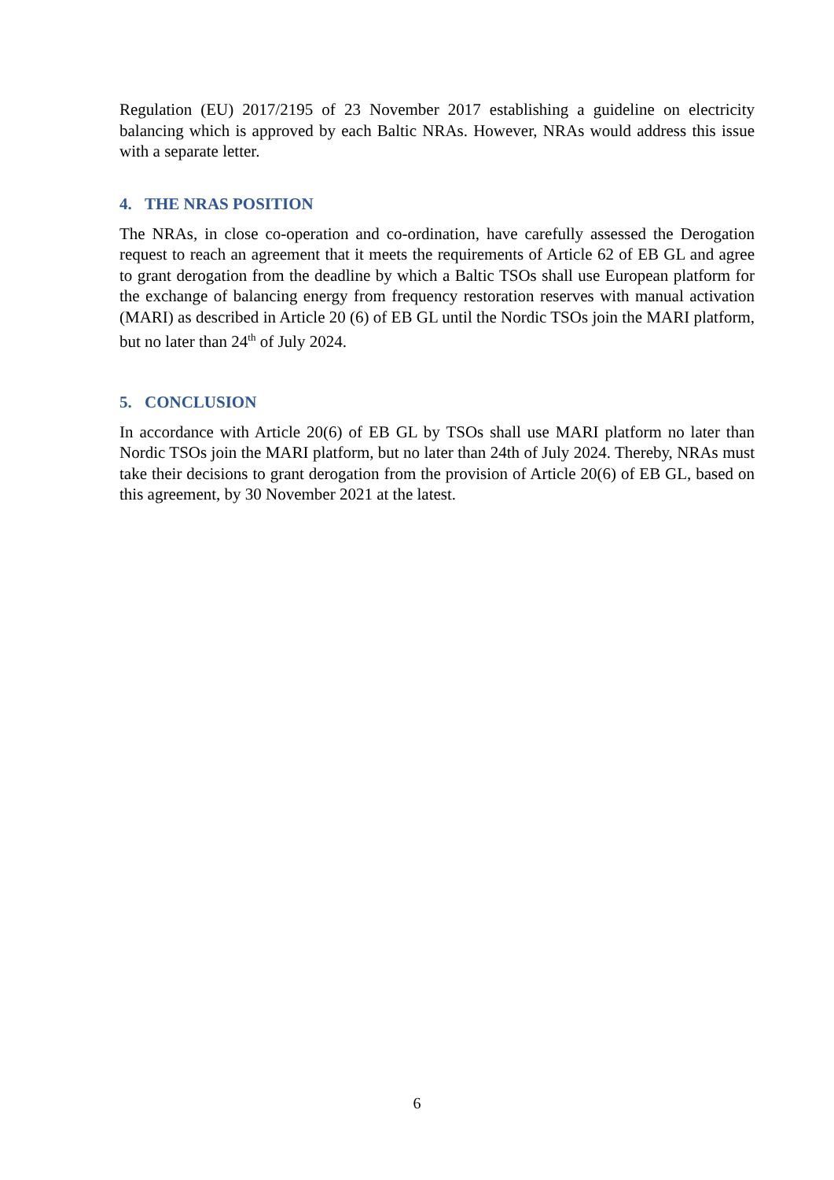Regulation (EU) 2017/2195 of 23 November 2017 establishing a guideline on electricity balancing which is approved by each Baltic NRAs. However, NRAs would address this issue with a separate letter.
4. THE NRAS POSITION
The NRAs, in close co-operation and co-ordination, have carefully assessed the Derogation request to reach an agreement that it meets the requirements of Article 62 of EB GL and agree to grant derogation from the deadline by which a Baltic TSOs shall use European platform for the exchange of balancing energy from frequency restoration reserves with manual activation (MARI) as described in Article 20 (6) of EB GL until the Nordic TSOs join the MARI platform, but no later than 24<sup>th</sup> of July 2024.
5. CONCLUSION
In accordance with Article 20(6) of EB GL by TSOs shall use MARI platform no later than Nordic TSOs join the MARI platform, but no later than 24th of July 2024. Thereby, NRAs must take their decisions to grant derogation from the provision of Article 20(6) of EB GL, based on this agreement, by 30 November 2021 at the latest.
6